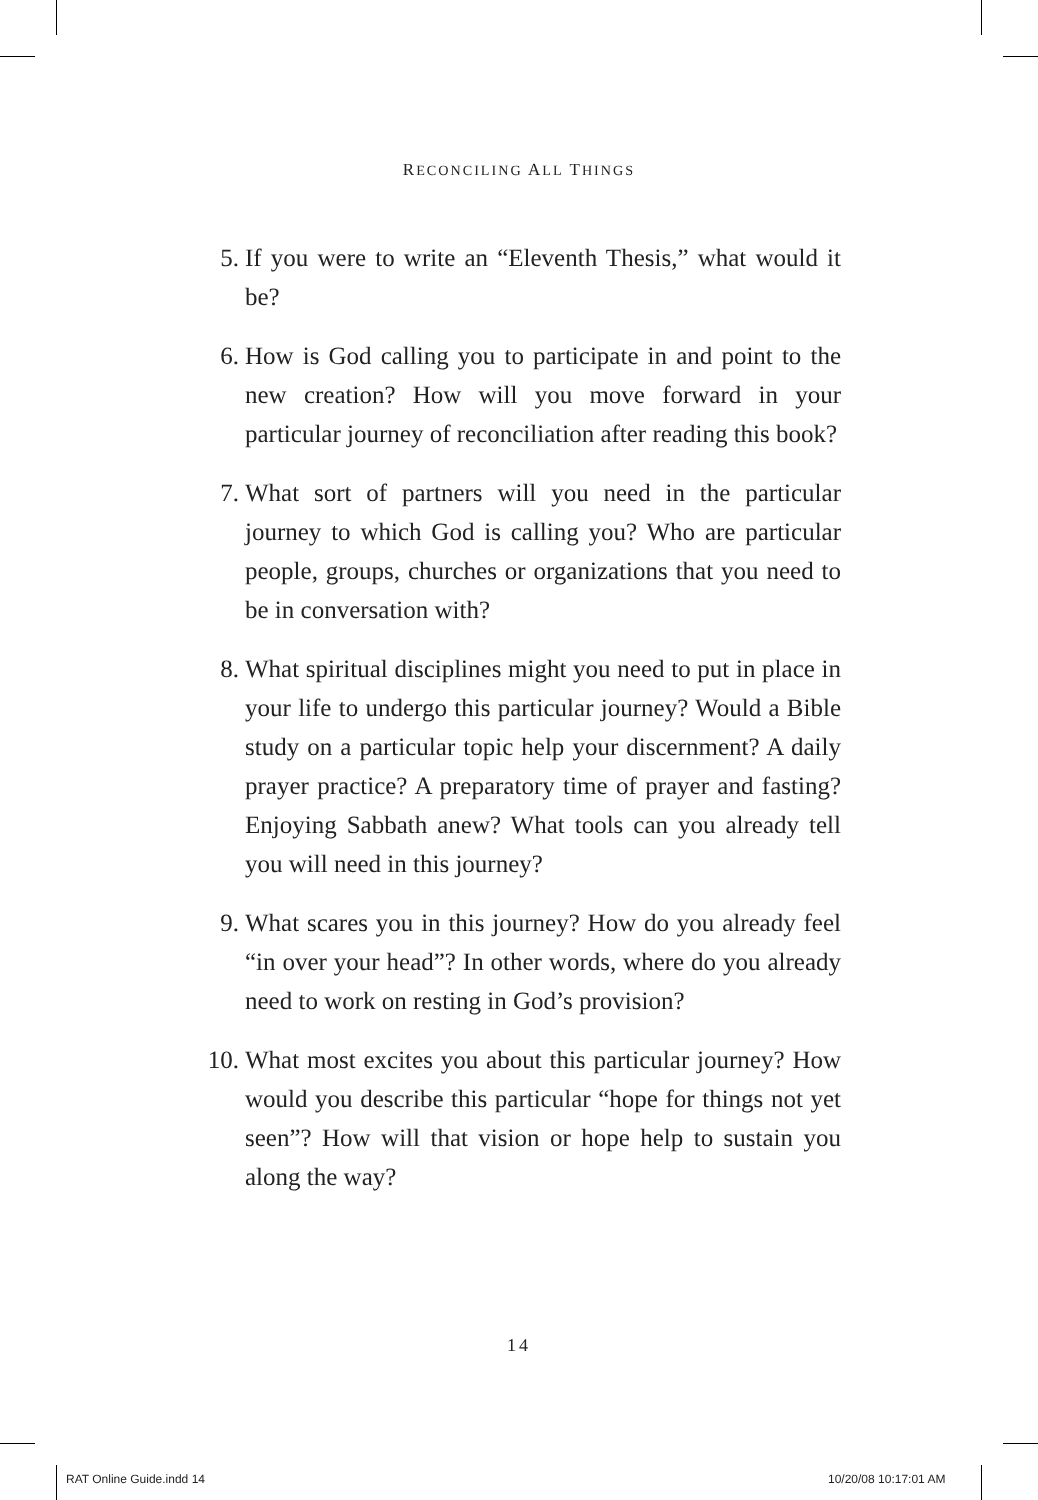RECONCILING ALL THINGS
5. If you were to write an “Eleventh Thesis,” what would it be?
6. How is God calling you to participate in and point to the new creation? How will you move forward in your particular journey of reconciliation after reading this book?
7. What sort of partners will you need in the particular journey to which God is calling you? Who are particular people, groups, churches or organizations that you need to be in conversation with?
8. What spiritual disciplines might you need to put in place in your life to undergo this particular journey? Would a Bible study on a particular topic help your discernment? A daily prayer practice? A preparatory time of prayer and fasting? Enjoying Sabbath anew? What tools can you already tell you will need in this journey?
9. What scares you in this journey? How do you already feel “in over your head”? In other words, where do you already need to work on resting in God’s provision?
10.
What most excites you about this particular journey? How would you describe this particular “hope for things not yet seen”? How will that vision or hope help to sustain you along the way?
14
RAT Online Guide.indd 14 10/20/08 10:17:01 AM